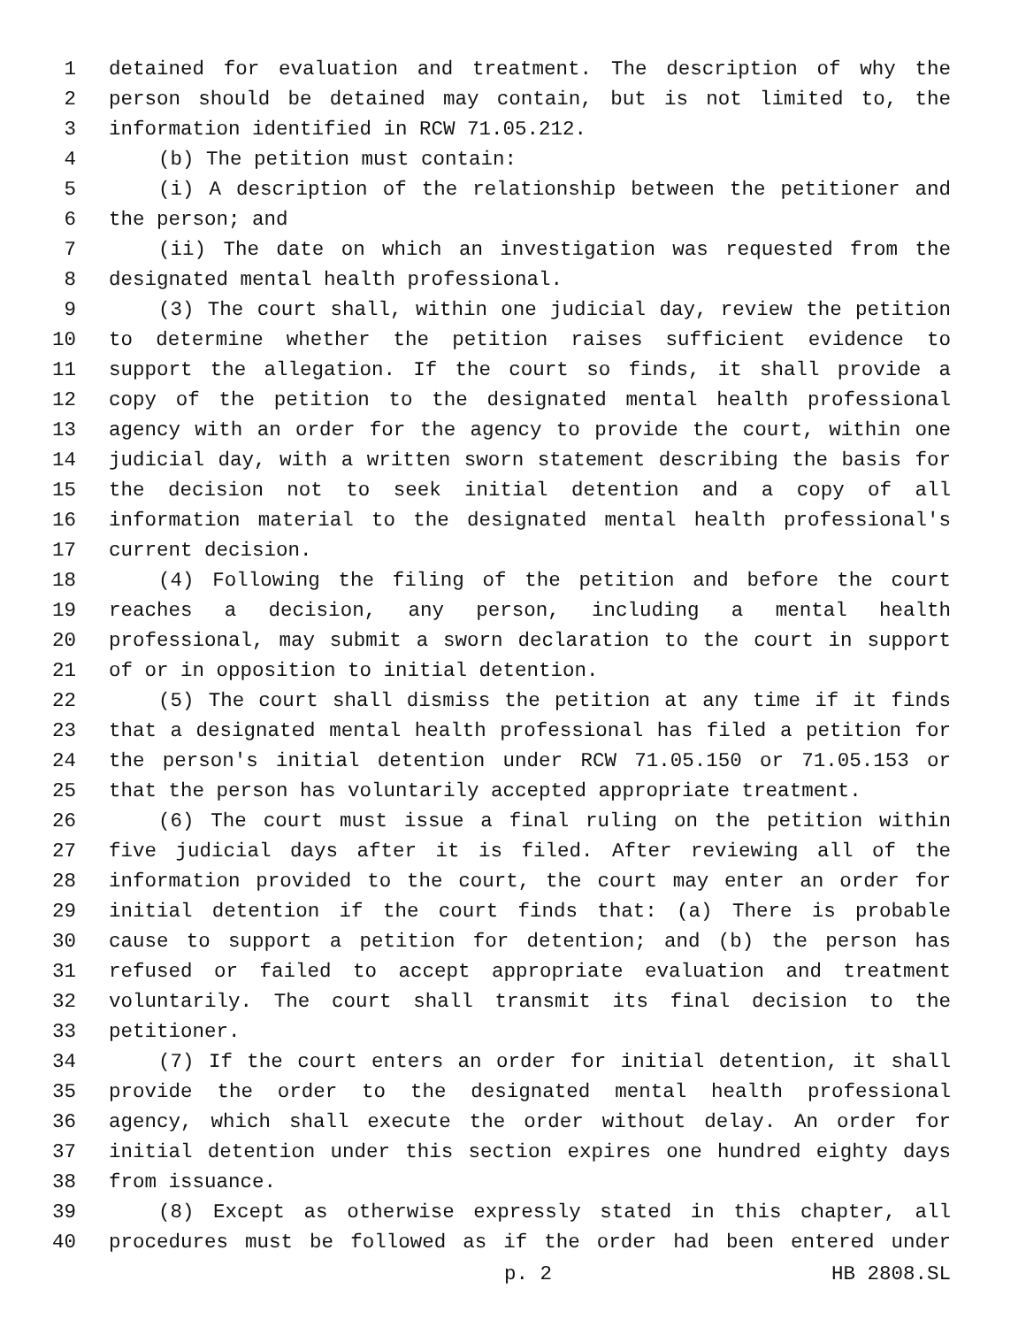1 detained for evaluation and treatment. The description of why the
2 person should be detained may contain, but is not limited to, the
3 information identified in RCW 71.05.212.
4 (b) The petition must contain:
5 (i) A description of the relationship between the petitioner and
6 the person; and
7 (ii) The date on which an investigation was requested from the
8 designated mental health professional.
9 (3) The court shall, within one judicial day, review the petition
10 to determine whether the petition raises sufficient evidence to
11 support the allegation. If the court so finds, it shall provide a
12 copy of the petition to the designated mental health professional
13 agency with an order for the agency to provide the court, within one
14 judicial day, with a written sworn statement describing the basis for
15 the decision not to seek initial detention and a copy of all
16 information material to the designated mental health professional's
17 current decision.
18 (4) Following the filing of the petition and before the court
19 reaches a decision, any person, including a mental health
20 professional, may submit a sworn declaration to the court in support
21 of or in opposition to initial detention.
22 (5) The court shall dismiss the petition at any time if it finds
23 that a designated mental health professional has filed a petition for
24 the person's initial detention under RCW 71.05.150 or 71.05.153 or
25 that the person has voluntarily accepted appropriate treatment.
26 (6) The court must issue a final ruling on the petition within
27 five judicial days after it is filed. After reviewing all of the
28 information provided to the court, the court may enter an order for
29 initial detention if the court finds that: (a) There is probable
30 cause to support a petition for detention; and (b) the person has
31 refused or failed to accept appropriate evaluation and treatment
32 voluntarily. The court shall transmit its final decision to the
33 petitioner.
34 (7) If the court enters an order for initial detention, it shall
35 provide the order to the designated mental health professional
36 agency, which shall execute the order without delay. An order for
37 initial detention under this section expires one hundred eighty days
38 from issuance.
39 (8) Except as otherwise expressly stated in this chapter, all
40 procedures must be followed as if the order had been entered under
p. 2 HB 2808.SL